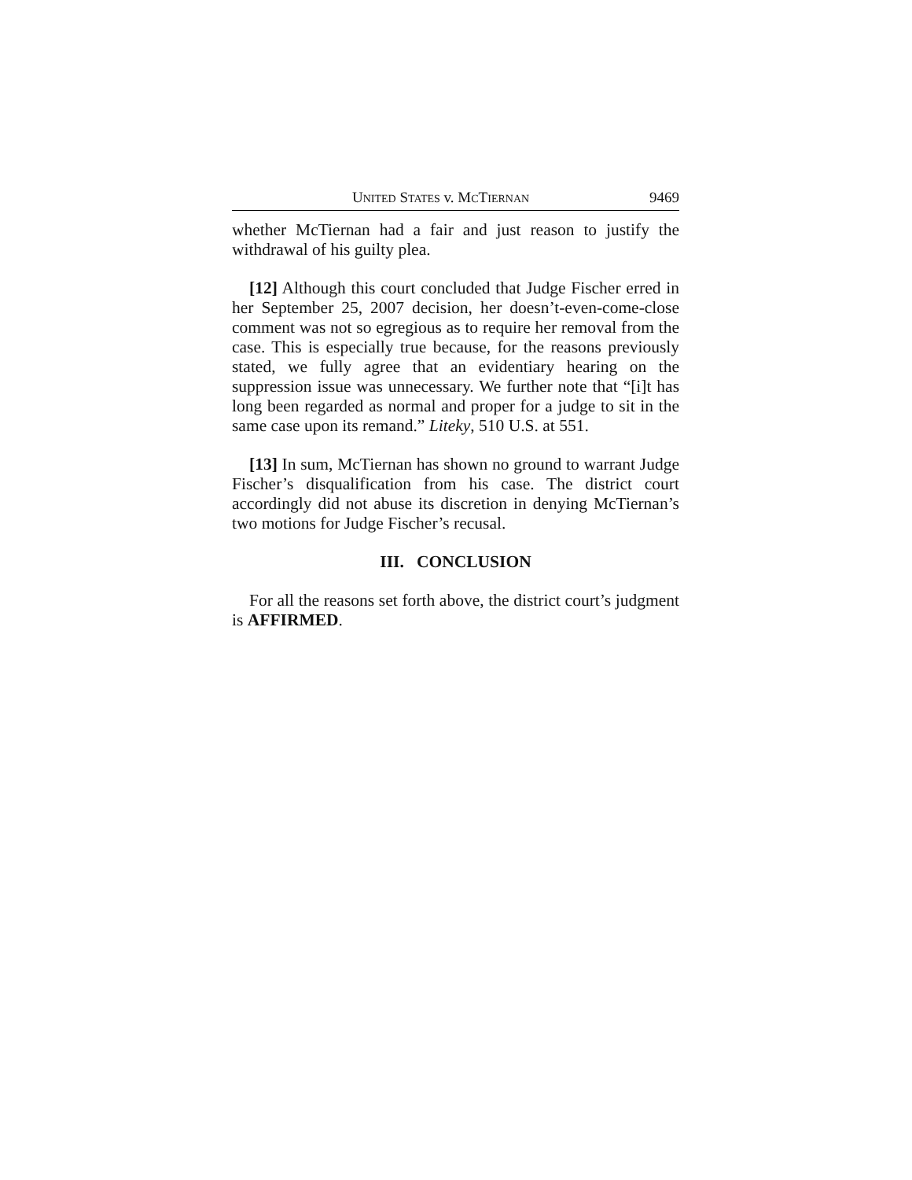UNITED STATES v. MCTIERNAN 9469
whether McTiernan had a fair and just reason to justify the withdrawal of his guilty plea.
[12] Although this court concluded that Judge Fischer erred in her September 25, 2007 decision, her doesn’t-even-come-close comment was not so egregious as to require her removal from the case. This is especially true because, for the reasons previously stated, we fully agree that an evidentiary hearing on the suppression issue was unnecessary. We further note that “[i]t has long been regarded as normal and proper for a judge to sit in the same case upon its remand.” Liteky, 510 U.S. at 551.
[13] In sum, McTiernan has shown no ground to warrant Judge Fischer’s disqualification from his case. The district court accordingly did not abuse its discretion in denying McTiernan’s two motions for Judge Fischer’s recusal.
III. CONCLUSION
For all the reasons set forth above, the district court’s judgment is AFFIRMED.